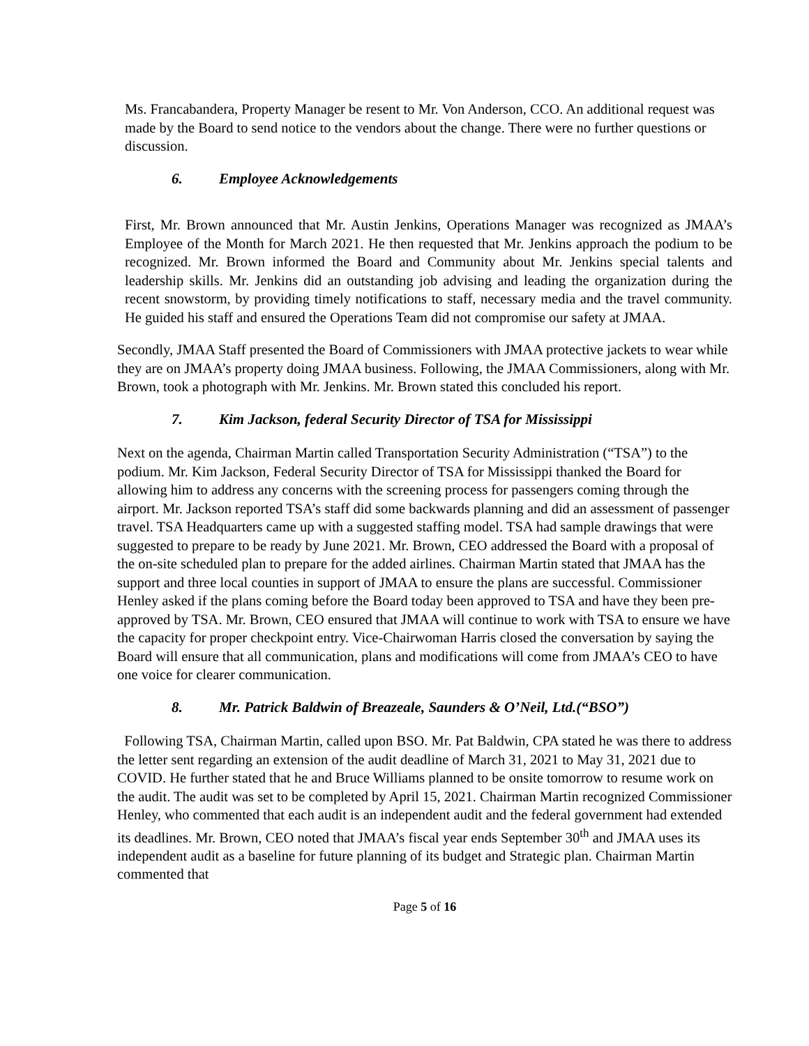Ms. Francabandera, Property Manager be resent to Mr. Von Anderson, CCO. An additional request was made by the Board to send notice to the vendors about the change. There were no further questions or discussion.
6. Employee Acknowledgements
First, Mr. Brown announced that Mr. Austin Jenkins, Operations Manager was recognized as JMAA’s Employee of the Month for March 2021. He then requested that Mr. Jenkins approach the podium to be recognized. Mr. Brown informed the Board and Community about Mr. Jenkins special talents and leadership skills. Mr. Jenkins did an outstanding job advising and leading the organization during the recent snowstorm, by providing timely notifications to staff, necessary media and the travel community. He guided his staff and ensured the Operations Team did not compromise our safety at JMAA.
Secondly, JMAA Staff presented the Board of Commissioners with JMAA protective jackets to wear while they are on JMAA’s property doing JMAA business. Following, the JMAA Commissioners, along with Mr. Brown, took a photograph with Mr. Jenkins. Mr. Brown stated this concluded his report.
7. Kim Jackson, federal Security Director of TSA for Mississippi
Next on the agenda, Chairman Martin called Transportation Security Administration (“TSA”) to the podium. Mr. Kim Jackson, Federal Security Director of TSA for Mississippi thanked the Board for allowing him to address any concerns with the screening process for passengers coming through the airport. Mr. Jackson reported TSA’s staff did some backwards planning and did an assessment of passenger travel. TSA Headquarters came up with a suggested staffing model. TSA had sample drawings that were suggested to prepare to be ready by June 2021. Mr. Brown, CEO addressed the Board with a proposal of the on-site scheduled plan to prepare for the added airlines. Chairman Martin stated that JMAA has the support and three local counties in support of JMAA to ensure the plans are successful. Commissioner Henley asked if the plans coming before the Board today been approved to TSA and have they been pre-approved by TSA. Mr. Brown, CEO ensured that JMAA will continue to work with TSA to ensure we have the capacity for proper checkpoint entry. Vice-Chairwoman Harris closed the conversation by saying the Board will ensure that all communication, plans and modifications will come from JMAA’s CEO to have one voice for clearer communication.
8. Mr. Patrick Baldwin of Breazeale, Saunders & O’Neil, Ltd.(“BSO”)
Following TSA, Chairman Martin, called upon BSO. Mr. Pat Baldwin, CPA stated he was there to address the letter sent regarding an extension of the audit deadline of March 31, 2021 to May 31, 2021 due to COVID. He further stated that he and Bruce Williams planned to be onsite tomorrow to resume work on the audit. The audit was set to be completed by April 15, 2021. Chairman Martin recognized Commissioner Henley, who commented that each audit is an independent audit and the federal government had extended its deadlines. Mr. Brown, CEO noted that JMAA’s fiscal year ends September 30<sup>th</sup> and JMAA uses its independent audit as a baseline for future planning of its budget and Strategic plan. Chairman Martin commented that
Page 5 of 16